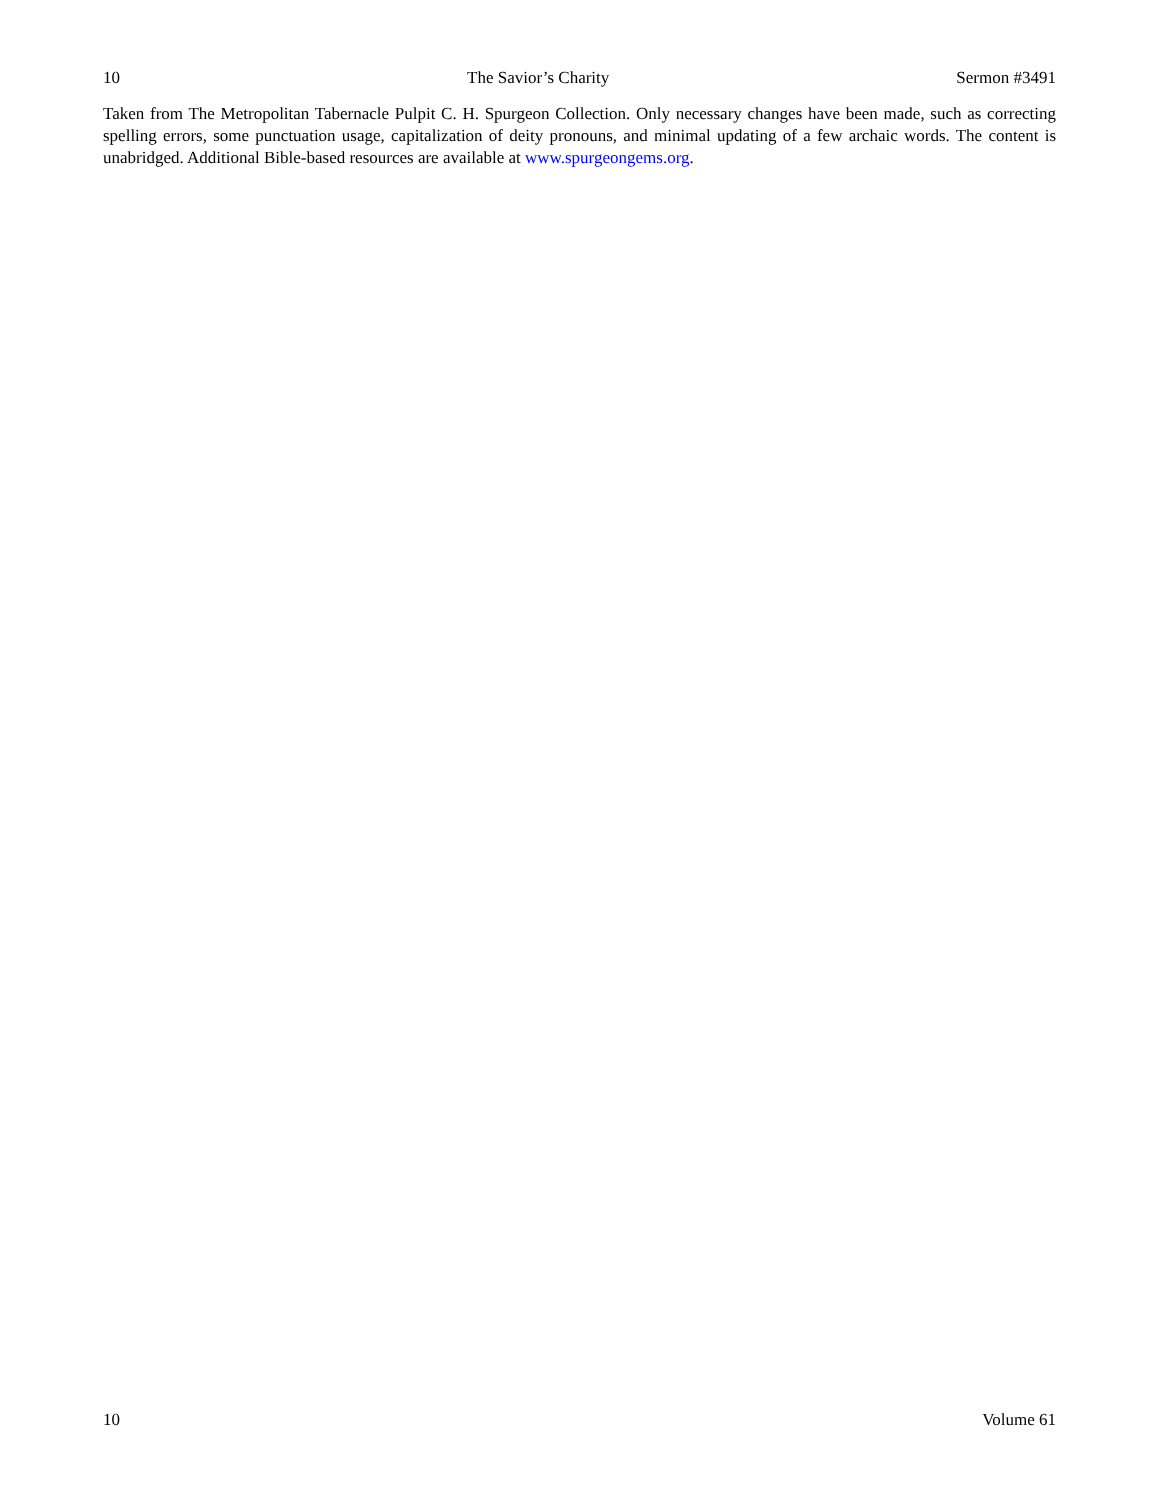10 The Savior’s Charity Sermon #3491
Taken from The Metropolitan Tabernacle Pulpit C. H. Spurgeon Collection. Only necessary changes have been made, such as correcting spelling errors, some punctuation usage, capitalization of deity pronouns, and minimal updating of a few archaic words. The content is unabridged. Additional Bible-based resources are available at www.spurgeongems.org.
10 Volume 61